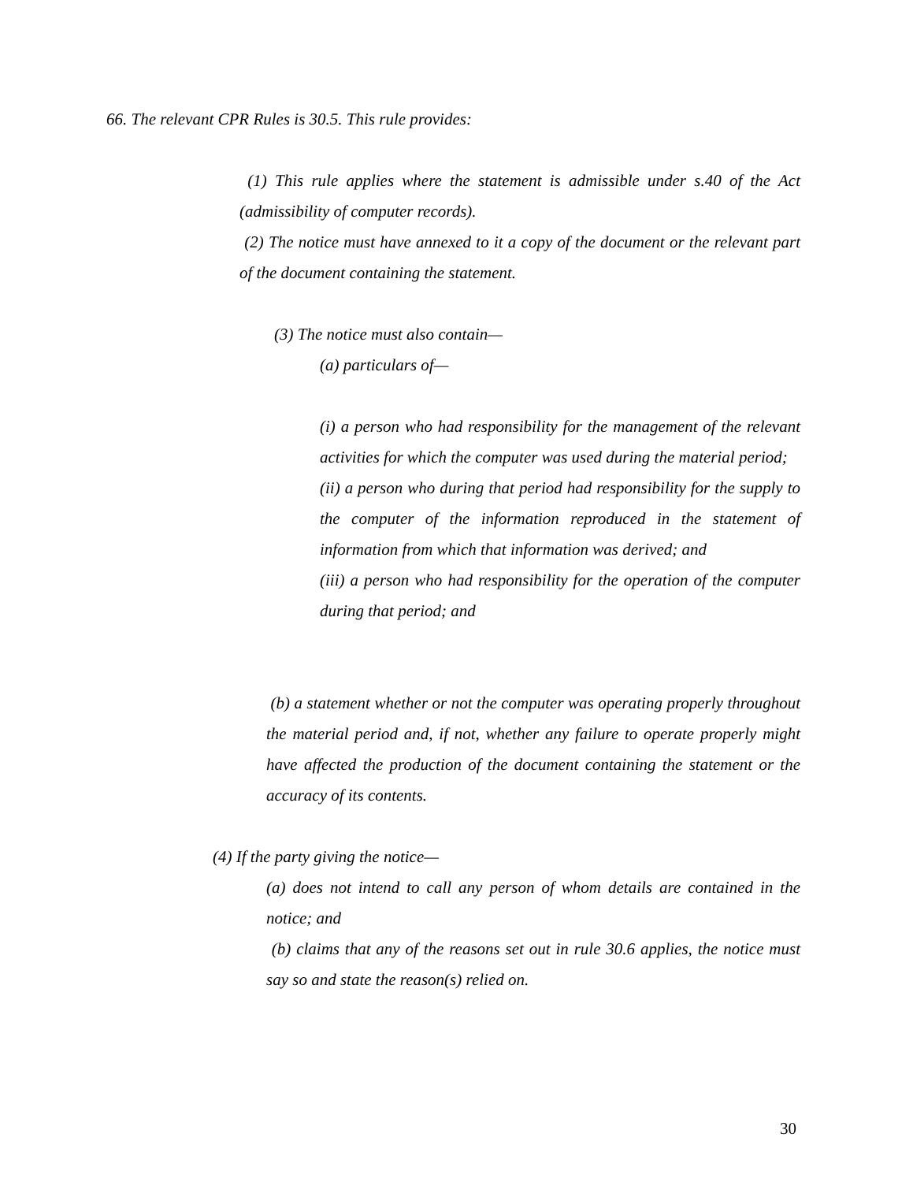66. The relevant CPR Rules is 30.5. This rule provides:
(1) This rule applies where the statement is admissible under s.40 of the Act (admissibility of computer records).
(2) The notice must have annexed to it a copy of the document or the relevant part of the document containing the statement.
(3) The notice must also contain—
(a) particulars of—
(i) a person who had responsibility for the management of the relevant activities for which the computer was used during the material period;
(ii) a person who during that period had responsibility for the supply to the computer of the information reproduced in the statement of information from which that information was derived; and
(iii) a person who had responsibility for the operation of the computer during that period; and
(b) a statement whether or not the computer was operating properly throughout the material period and, if not, whether any failure to operate properly might have affected the production of the document containing the statement or the accuracy of its contents.
(4) If the party giving the notice—
(a) does not intend to call any person of whom details are contained in the notice; and
(b) claims that any of the reasons set out in rule 30.6 applies, the notice must say so and state the reason(s) relied on.
30